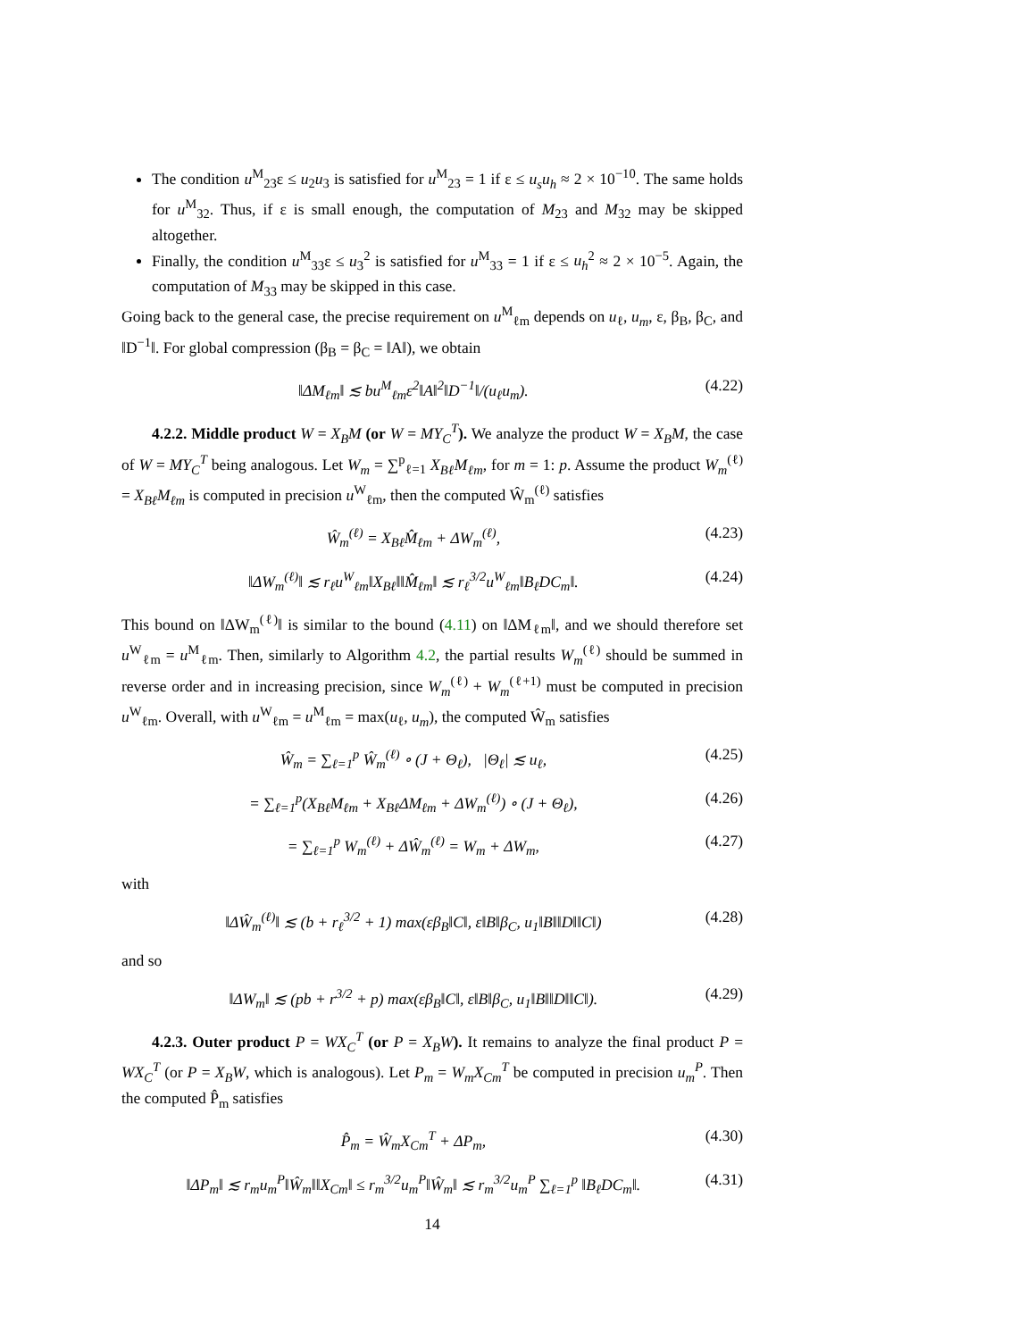The condition u<sup>M</sup><sub>23</sub>ε ≤ u<sub>2</sub>u<sub>3</sub> is satisfied for u<sup>M</sup><sub>23</sub> = 1 if ε ≤ u<sub>s</sub>u<sub>h</sub> ≈ 2 × 10<sup>−10</sup>. The same holds for u<sup>M</sup><sub>32</sub>. Thus, if ε is small enough, the computation of M<sub>23</sub> and M<sub>32</sub> may be skipped altogether.
Finally, the condition u<sup>M</sup><sub>33</sub>ε ≤ u<sub>3</sub><sup>2</sup> is satisfied for u<sup>M</sup><sub>33</sub> = 1 if ε ≤ u<sub>h</sub><sup>2</sup> ≈ 2 × 10<sup>−5</sup>. Again, the computation of M<sub>33</sub> may be skipped in this case.
Going back to the general case, the precise requirement on u<sup>M</sup><sub>ℓm</sub> depends on u<sub>ℓ</sub>, u<sub>m</sub>, ε, β<sub>B</sub>, β<sub>C</sub>, and ‖D<sup>−1</sup>‖. For global compression (β<sub>B</sub> = β<sub>C</sub> = ‖A‖), we obtain
‖ΔM<sub>ℓm</sub>‖ ≲ bu<sup>M</sup><sub>ℓm</sub>ε<sup>2</sup>‖A‖<sup>2</sup>‖D<sup>−1</sup>‖/(u<sub>ℓ</sub>u<sub>m</sub>). (4.22)
4.2.2. Middle product W = X<sub>B</sub>M (or W = MY<sub>C</sub><sup>T</sup>). We analyze the product W = X<sub>B</sub>M, the case of W = MY<sub>C</sub><sup>T</sup> being analogous. Let W<sub>m</sub> = ∑<sup>p</sup><sub>ℓ=1</sub> X<sub>Bℓ</sub>M<sub>ℓm</sub>, for m = 1: p. Assume the product W<sub>m</sub><sup>(ℓ)</sup> = X<sub>Bℓ</sub>M<sub>ℓm</sub> is computed in precision u<sup>W</sup><sub>ℓm</sub>, then the computed Ŵ<sub>m</sub><sup>(ℓ)</sup> satisfies
Ŵ<sub>m</sub><sup>(ℓ)</sup> = X<sub>Bℓ</sub>M̂<sub>ℓm</sub> + ΔW<sub>m</sub><sup>(ℓ)</sup>, (4.23)
‖ΔW<sub>m</sub><sup>(ℓ)</sup>‖ ≲ r<sub>ℓ</sub>u<sup>W</sup><sub>ℓm</sub>‖X<sub>Bℓ</sub>‖‖M̂<sub>ℓm</sub>‖ ≲ r<sub>ℓ</sub><sup>3/2</sup>u<sup>W</sup><sub>ℓm</sub>‖B<sub>ℓ</sub>DC<sub>m</sub>‖. (4.24)
This bound on ‖ΔW<sub>m</sub><sup>(ℓ)</sup>‖ is similar to the bound (4.11) on ‖ΔM<sub>ℓm</sub>‖, and we should therefore set u<sup>W</sup><sub>ℓm</sub> = u<sup>M</sup><sub>ℓm</sub>. Then, similarly to Algorithm 4.2, the partial results W<sub>m</sub><sup>(ℓ)</sup> should be summed in reverse order and in increasing precision, since W<sub>m</sub><sup>(ℓ)</sup> + W<sub>m</sub><sup>(ℓ+1)</sup> must be computed in precision u<sup>W</sup><sub>ℓm</sub>. Overall, with u<sup>W</sup><sub>ℓm</sub> = u<sup>M</sup><sub>ℓm</sub> = max(u<sub>ℓ</sub>, u<sub>m</sub>), the computed Ŵ<sub>m</sub> satisfies
Ŵ<sub>m</sub> = ∑<sub>ℓ=1</sub><sup>p</sup> Ŵ<sub>m</sub><sup>(ℓ)</sup> ∘ (J + Θ<sub>ℓ</sub>), |Θ<sub>ℓ</sub>| ≲ u<sub>ℓ</sub>, (4.25)
= ∑<sub>ℓ=1</sub><sup>p</sup>(X<sub>Bℓ</sub>M<sub>ℓm</sub> + X<sub>Bℓ</sub>ΔM<sub>ℓm</sub> + ΔW<sub>m</sub><sup>(ℓ)</sup>) ∘ (J + Θ<sub>ℓ</sub>), (4.26)
= ∑<sub>ℓ=1</sub><sup>p</sup> W<sub>m</sub><sup>(ℓ)</sup> + ΔŴ<sub>m</sub><sup>(ℓ)</sup> = W<sub>m</sub> + ΔW<sub>m</sub>, (4.27)
with
‖ΔŴ<sub>m</sub><sup>(ℓ)</sup>‖ ≲ (b + r<sub>ℓ</sub><sup>3/2</sup> + 1) max(εβ<sub>B</sub>‖C‖, ε‖B‖β<sub>C</sub>, u<sub>1</sub>‖B‖‖D‖‖C‖) (4.28)
and so
‖ΔW<sub>m</sub>‖ ≲ (pb + r<sup>3/2</sup> + p) max(εβ<sub>B</sub>‖C‖, ε‖B‖β<sub>C</sub>, u<sub>1</sub>‖B‖‖D‖‖C‖). (4.29)
4.2.3. Outer product P = WX<sub>C</sub><sup>T</sup> (or P = X<sub>B</sub>W). It remains to analyze the final product P = WX<sub>C</sub><sup>T</sup> (or P = X<sub>B</sub>W, which is analogous). Let P<sub>m</sub> = W<sub>m</sub>X<sub>Cm</sub><sup>T</sup> be computed in precision u<sub>m</sub><sup>P</sup>. Then the computed P̂<sub>m</sub> satisfies
P̂<sub>m</sub> = Ŵ<sub>m</sub>X<sub>Cm</sub><sup>T</sup> + ΔP<sub>m</sub>, (4.30)
‖ΔP<sub>m</sub>‖ ≲ r<sub>m</sub>u<sub>m</sub><sup>P</sup>‖Ŵ<sub>m</sub>‖‖X<sub>Cm</sub>‖ ≤ r<sub>m</sub><sup>3/2</sup>u<sub>m</sub><sup>P</sup>‖Ŵ<sub>m</sub>‖ ≲ r<sub>m</sub><sup>3/2</sup>u<sub>m</sub><sup>P</sup> ∑<sub>ℓ=1</sub><sup>p</sup> ‖B<sub>ℓ</sub>DC<sub>m</sub>‖. (4.31)
14